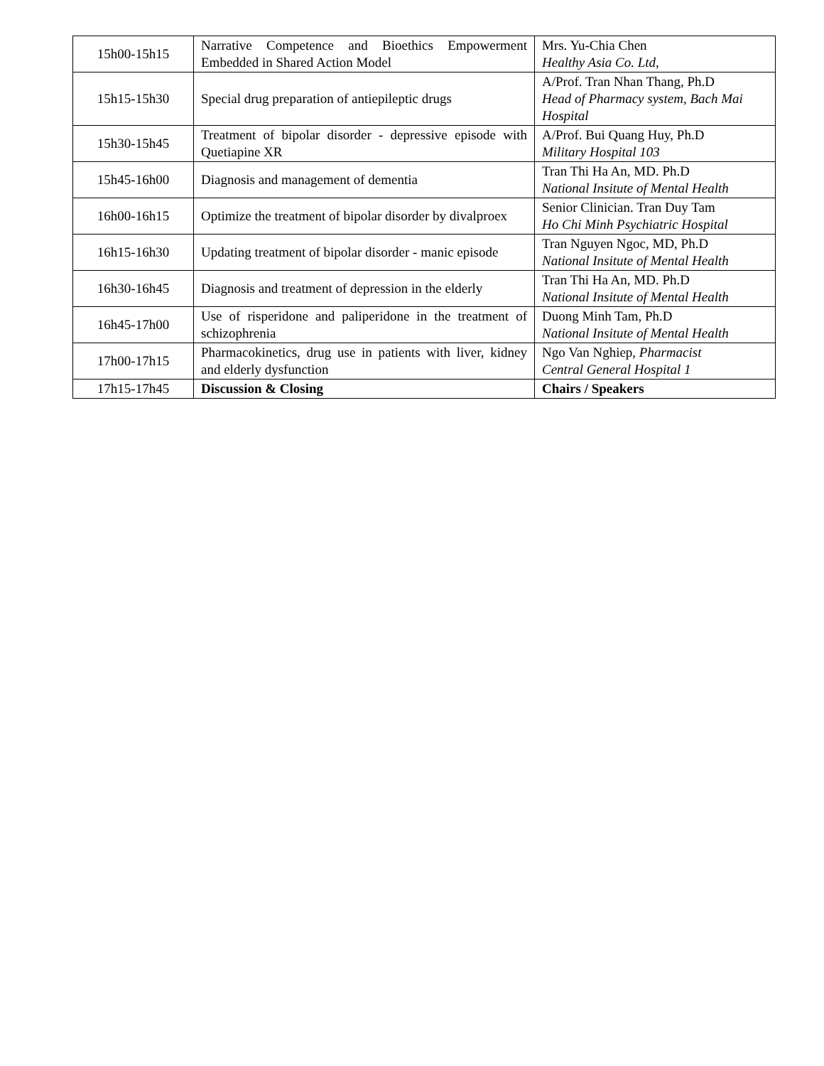| 15h00-15h15 | Narrative Competence and Bioethics Empowerment Embedded in Shared Action Model | Mrs. Yu-Chia Chen Healthy Asia Co. Ltd, |
| 15h15-15h30 | Special drug preparation of antiepileptic drugs | A/Prof. Tran Nhan Thang, Ph.D Head of Pharmacy system, Bach Mai Hospital |
| 15h30-15h45 | Treatment of bipolar disorder - depressive episode with Quetiapine XR | A/Prof. Bui Quang Huy, Ph.D Military Hospital 103 |
| 15h45-16h00 | Diagnosis and management of dementia | Tran Thi Ha An, MD. Ph.D National Insitute of Mental Health |
| 16h00-16h15 | Optimize the treatment of bipolar disorder by divalproex | Senior Clinician. Tran Duy Tam Ho Chi Minh Psychiatric Hospital |
| 16h15-16h30 | Updating treatment of bipolar disorder - manic episode | Tran Nguyen Ngoc, MD, Ph.D National Insitute of Mental Health |
| 16h30-16h45 | Diagnosis and treatment of depression in the elderly | Tran Thi Ha An, MD. Ph.D National Insitute of Mental Health |
| 16h45-17h00 | Use of risperidone and paliperidone in the treatment of schizophrenia | Duong Minh Tam, Ph.D National Insitute of Mental Health |
| 17h00-17h15 | Pharmacokinetics, drug use in patients with liver, kidney and elderly dysfunction | Ngo Van Nghiep, Pharmacist Central General Hospital 1 |
| 17h15-17h45 | Discussion & Closing | Chairs / Speakers |